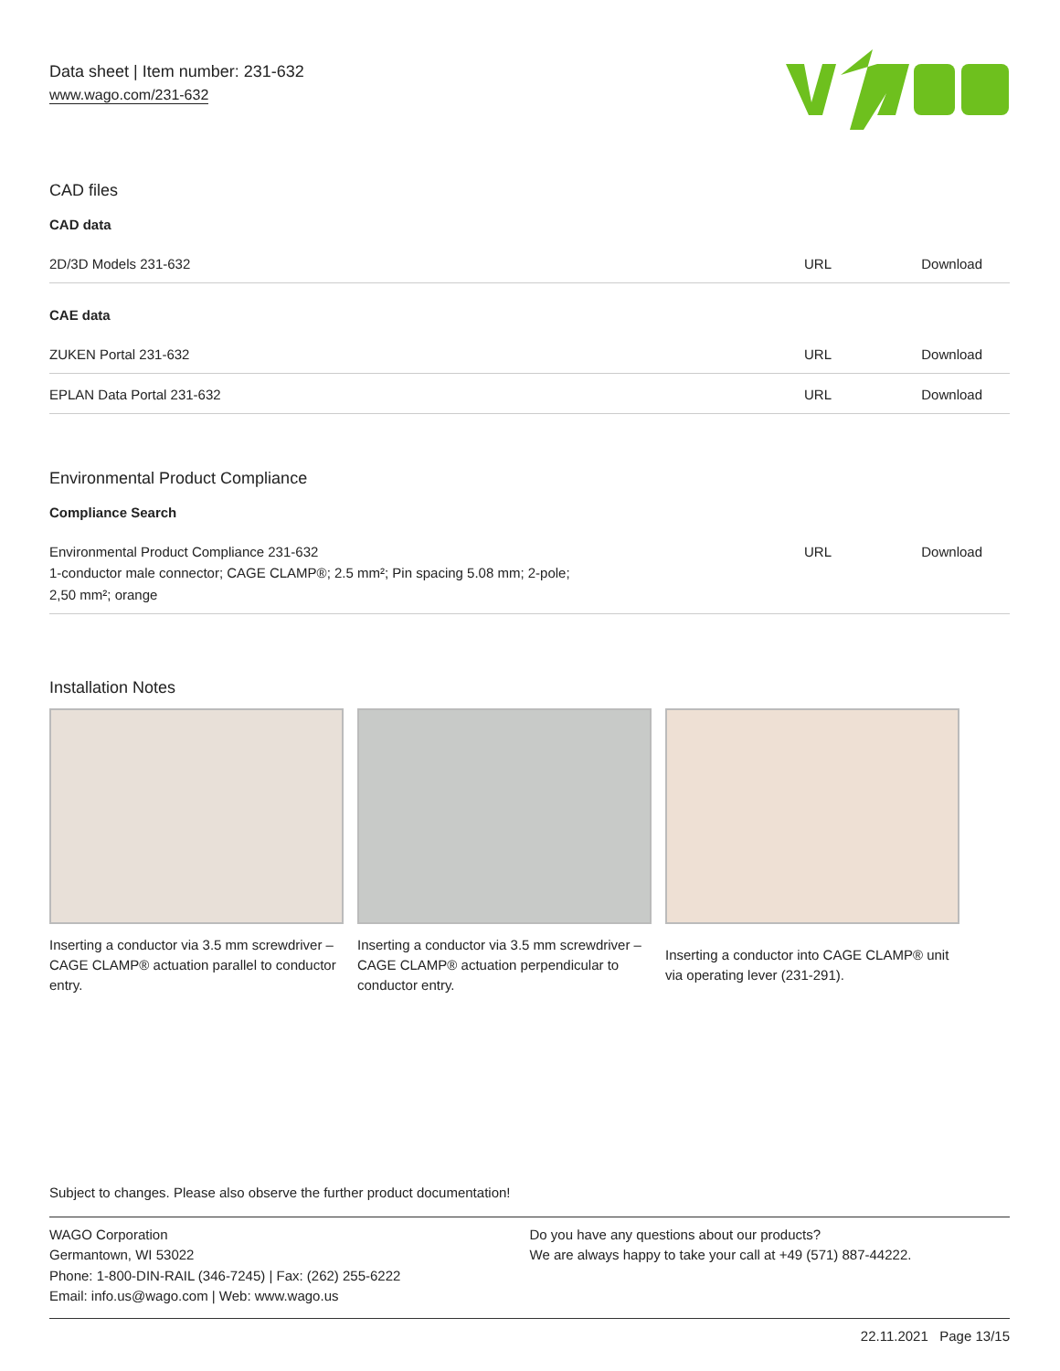Data sheet | Item number: 231-632
www.wago.com/231-632
CAD files
CAD data
| 2D/3D Models 231-632 | URL | Download |
CAE data
| ZUKEN Portal 231-632 | URL | Download |
| EPLAN Data Portal 231-632 | URL | Download |
Environmental Product Compliance
Compliance Search
| Environmental Product Compliance 231-632 1-conductor male connector; CAGE CLAMP®; 2.5 mm²; Pin spacing 5.08 mm; 2-pole; 2,50 mm²; orange | URL | Download |
Installation Notes
Inserting a conductor via 3.5 mm screwdriver – CAGE CLAMP® actuation parallel to conductor entry.
Inserting a conductor via 3.5 mm screwdriver – CAGE CLAMP® actuation perpendicular to conductor entry.
Inserting a conductor into CAGE CLAMP® unit via operating lever (231-291).
Subject to changes. Please also observe the further product documentation!
WAGO Corporation
Germantown, WI 53022
Phone: 1-800-DIN-RAIL (346-7245) | Fax: (262) 255-6222
Email: info.us@wago.com | Web: www.wago.us
Do you have any questions about our products?
We are always happy to take your call at +49 (571) 887-44222.
22.11.2021 Page 13/15